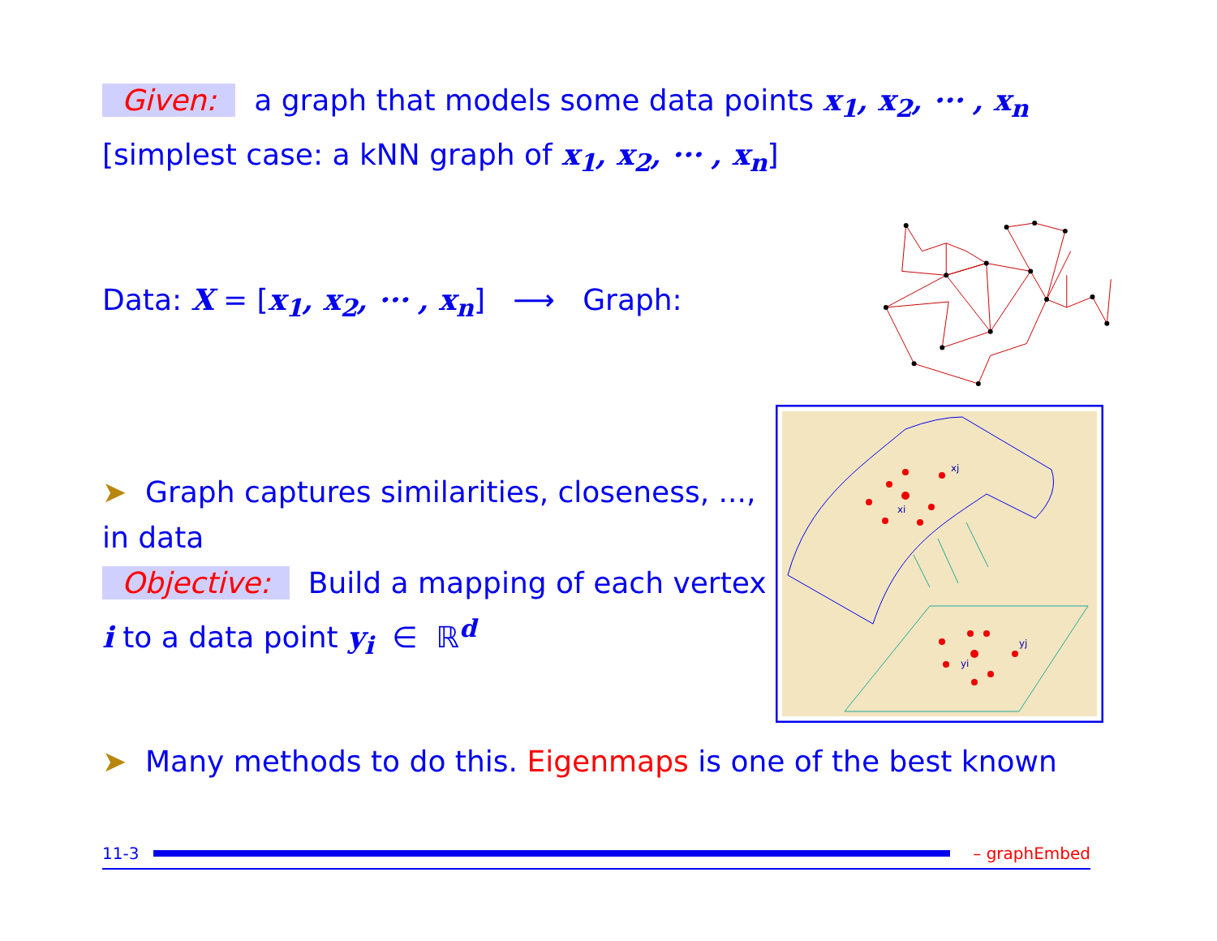Given: a graph that models some data points x<sub>1</sub>, x<sub>2</sub>, ··· , x<sub>n</sub>
[simplest case: a kNN graph of x<sub>1</sub>, x<sub>2</sub>, ··· , x<sub>n</sub>]
Data: X = [x<sub>1</sub>, x<sub>2</sub>, ··· , x<sub>n</sub>] ⟶ Graph:
➤ Graph captures similarities, closeness, ...,
in data
Objective: Build a mapping of each vertex
i to a data point y<sub>i</sub> ∈ ℝ<sup>d</sup>
xj
xi
yj
yi
➤ Many methods to do this. Eigenmaps is one of the best known
11-3 – graphEmbed